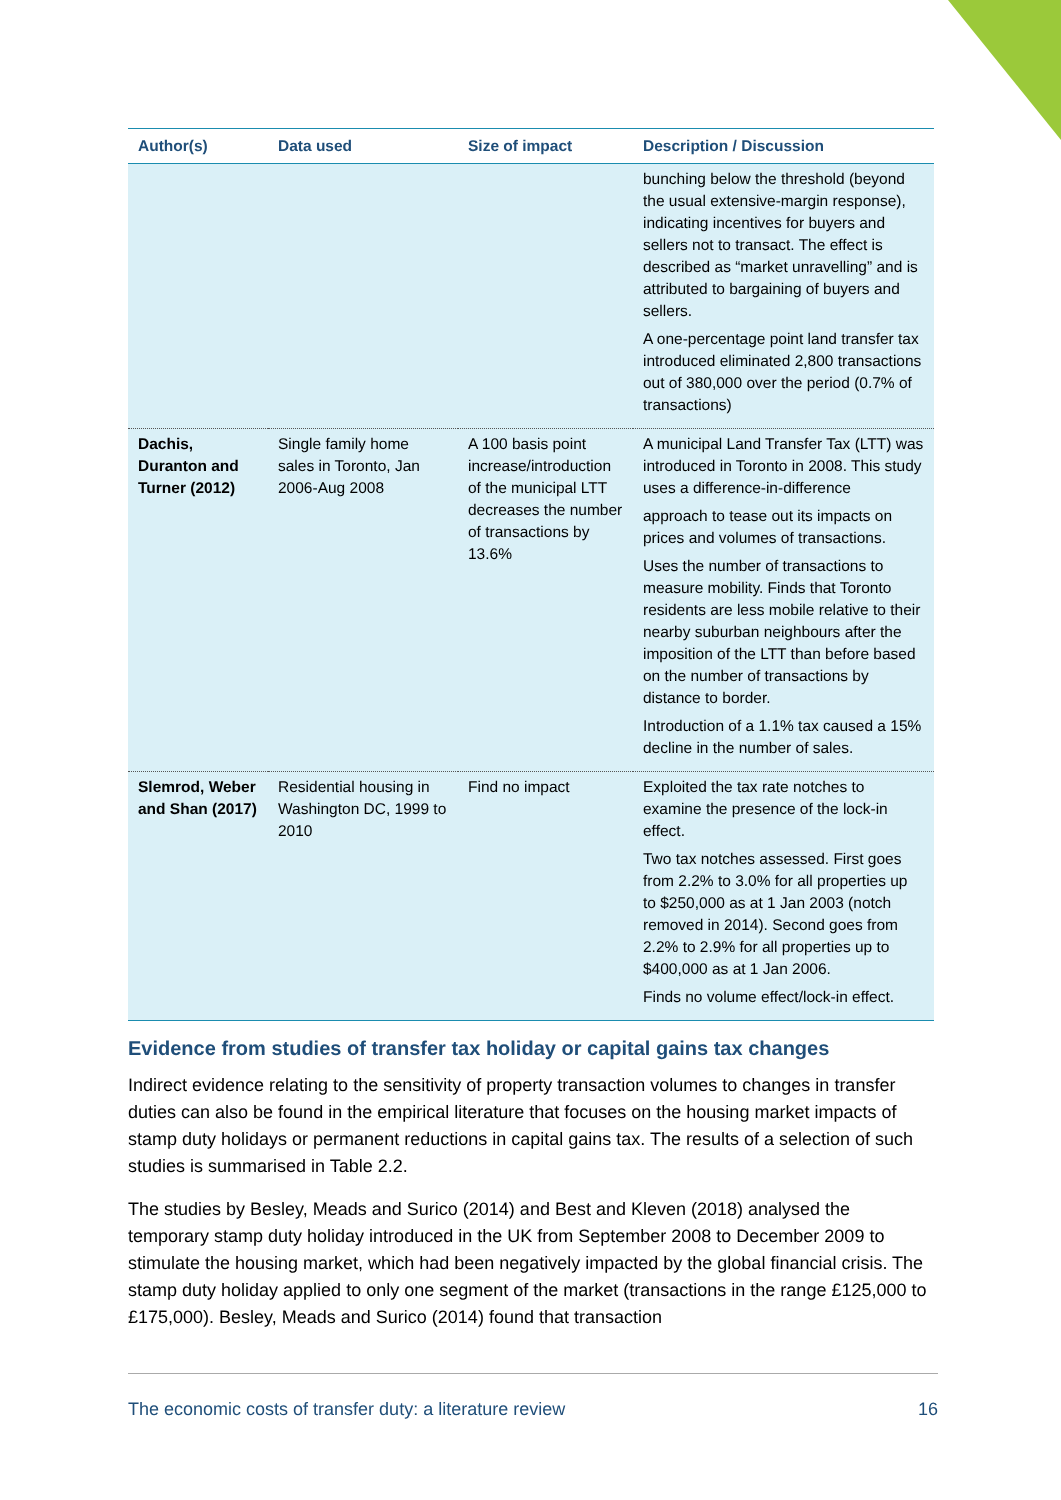| Author(s) | Data used | Size of impact | Description / Discussion |
| --- | --- | --- | --- |
| | | | bunching below the threshold (beyond the usual extensive-margin response), indicating incentives for buyers and sellers not to transact. The effect is described as “market unravelling” and is attributed to bargaining of buyers and sellers. A one-percentage point land transfer tax introduced eliminated 2,800 transactions out of 380,000 over the period (0.7% of transactions) |
| Dachis, Duranton and Turner (2012) | Single family home sales in Toronto, Jan 2006-Aug 2008 | A 100 basis point increase/introduction of the municipal LTT decreases the number of transactions by 13.6% | A municipal Land Transfer Tax (LTT) was introduced in Toronto in 2008. This study uses a difference-in-difference approach to tease out its impacts on prices and volumes of transactions. Uses the number of transactions to measure mobility. Finds that Toronto residents are less mobile relative to their nearby suburban neighbours after the imposition of the LTT than before based on the number of transactions by distance to border. Introduction of a 1.1% tax caused a 15% decline in the number of sales. |
| Slemrod, Weber and Shan (2017) | Residential housing in Washington DC, 1999 to 2010 | Find no impact | Exploited the tax rate notches to examine the presence of the lock-in effect. Two tax notches assessed. First goes from 2.2% to 3.0% for all properties up to $250,000 as at 1 Jan 2003 (notch removed in 2014). Second goes from 2.2% to 2.9% for all properties up to $400,000 as at 1 Jan 2006. Finds no volume effect/lock-in effect. |
Evidence from studies of transfer tax holiday or capital gains tax changes
Indirect evidence relating to the sensitivity of property transaction volumes to changes in transfer duties can also be found in the empirical literature that focuses on the housing market impacts of stamp duty holidays or permanent reductions in capital gains tax. The results of a selection of such studies is summarised in Table 2.2.
The studies by Besley, Meads and Surico (2014) and Best and Kleven (2018) analysed the temporary stamp duty holiday introduced in the UK from September 2008 to December 2009 to stimulate the housing market, which had been negatively impacted by the global financial crisis. The stamp duty holiday applied to only one segment of the market (transactions in the range £125,000 to £175,000). Besley, Meads and Surico (2014) found that transaction
The economic costs of transfer duty: a literature review 16